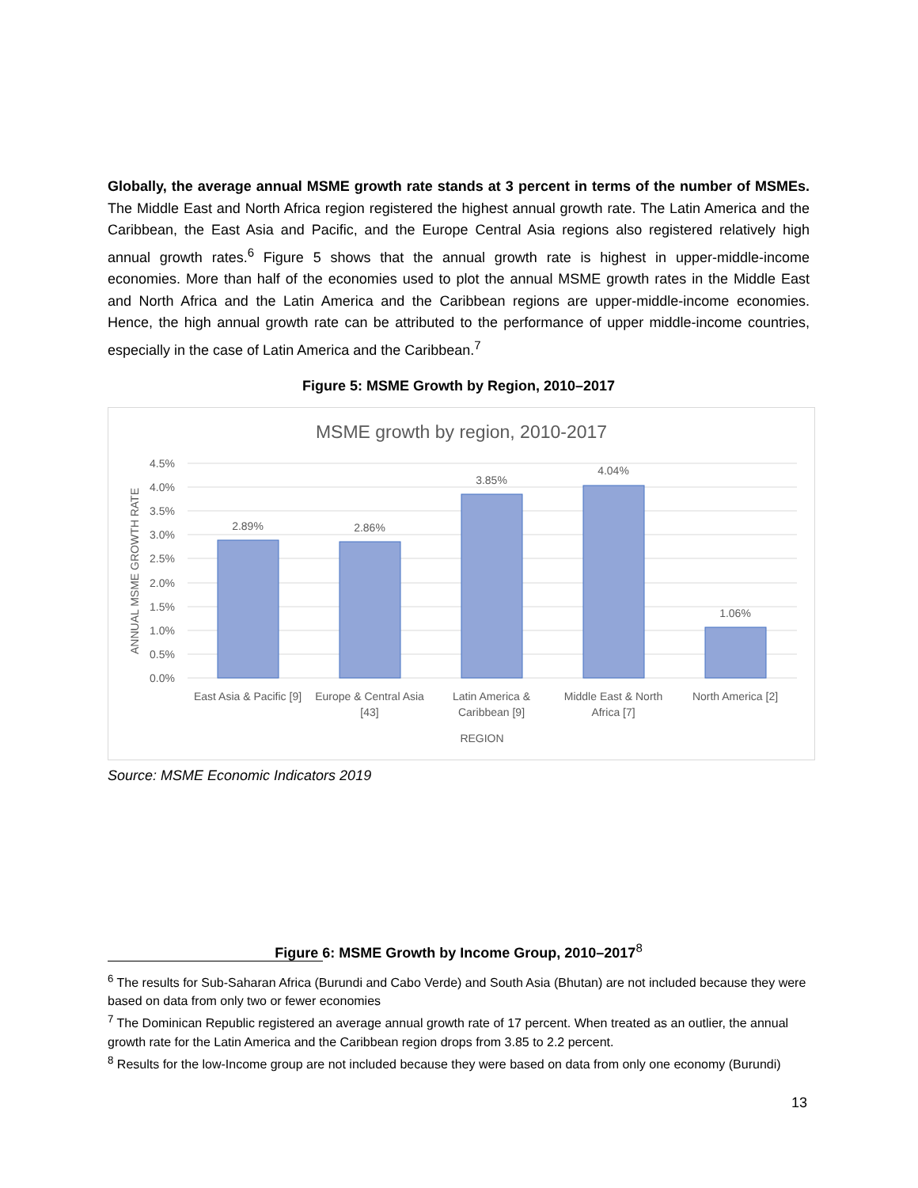Globally, the average annual MSME growth rate stands at 3 percent in terms of the number of MSMEs. The Middle East and North Africa region registered the highest annual growth rate. The Latin America and the Caribbean, the East Asia and Pacific, and the Europe Central Asia regions also registered relatively high annual growth rates.<sup>6</sup> Figure 5 shows that the annual growth rate is highest in upper-middle-income economies. More than half of the economies used to plot the annual MSME growth rates in the Middle East and North Africa and the Latin America and the Caribbean regions are upper-middle-income economies. Hence, the high annual growth rate can be attributed to the performance of upper middle-income countries, especially in the case of Latin America and the Caribbean.<sup>7</sup>
Figure 5: MSME Growth by Region, 2010–2017
MSME growth by region, 2010-2017
4.5%
4.0%
3.5%
3.0%
2.5%
2.0%
1.5%
1.0%
0.5%
0.0%
ANNUAL MSME GROWTH RATE
2.89%
2.86%
3.85%
4.04%
1.06%
East Asia & Pacific [9]
Europe & Central Asia
[43]
Latin America &
Caribbean [9]
Middle East & North
Africa [7]
North America [2]
REGION
Source: MSME Economic Indicators 2019
Figure 6: MSME Growth by Income Group, 2010–2017<sup>8</sup>
<sup>6</sup> The results for Sub-Saharan Africa (Burundi and Cabo Verde) and South Asia (Bhutan) are not included because they were based on data from only two or fewer economies
<sup>7</sup> The Dominican Republic registered an average annual growth rate of 17 percent. When treated as an outlier, the annual growth rate for the Latin America and the Caribbean region drops from 3.85 to 2.2 percent.
<sup>8</sup> Results for the low-Income group are not included because they were based on data from only one economy (Burundi)
13